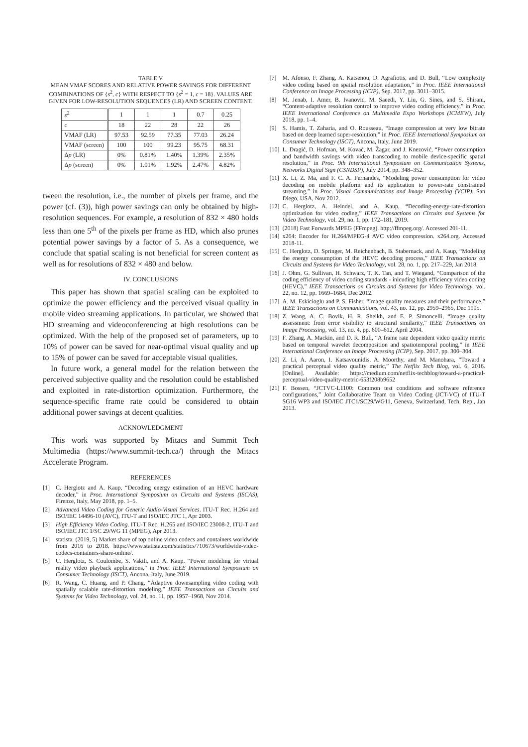TABLE V
MEAN VMAF SCORES AND RELATIVE POWER SAVINGS FOR DIFFERENT COMBINATIONS OF {s<sup>2</sup>, c} WITH RESPECT TO {s<sup>2</sup> = 1, c = 18}. VALUES ARE GIVEN FOR LOW-RESOLUTION SEQUENCES (LR) AND SCREEN CONTENT.
| s<sup>2</sup> | 1 | 1 | 1 | 0.7 | 0.25 |
| --- | --- | --- | --- | --- | --- |
| c | 18 | 22 | 28 | 22 | 26 |
| VMAF (LR) | 97.53 | 92.59 | 77.35 | 77.03 | 26.24 |
| VMAF (screen) | 100 | 100 | 99.23 | 95.75 | 68.31 |
| Δ p (LR) | 0% | 0.81% | 1.40% | 1.39% | 2.35% |
| Δ p (screen) | 0% | 1.01% | 1.92% | 2.47% | 4.82% |
tween the resolution, i.e., the number of pixels per frame, and the power (cf. (3)), high power savings can only be obtained by high-resolution sequences. For example, a resolution of 832 × 480 holds less than one 5<sup>th</sup> of the pixels per frame as HD, which also prunes potential power savings by a factor of 5. As a consequence, we conclude that spatial scaling is not beneficial for screen content as well as for resolutions of 832 × 480 and below.
IV. CONCLUSIONS
This paper has shown that spatial scaling can be exploited to optimize the power efficiency and the perceived visual quality in mobile video streaming applications. In particular, we showed that HD streaming and videoconferencing at high resolutions can be optimized. With the help of the proposed set of parameters, up to 10% of power can be saved for near-optimal visual quality and up to 15% of power can be saved for acceptable visual qualities.
In future work, a general model for the relation between the perceived subjective quality and the resolution could be established and exploited in rate-distortion optimization. Furthermore, the sequence-specific frame rate could be considered to obtain additional power savings at decent qualities.
ACKNOWLEDGMENT
This work was supported by Mitacs and Summit Tech Multimedia (https://www.summit-tech.ca/) through the Mitacs Accelerate Program.
REFERENCES
[1] C. Herglotz and A. Kaup, “Decoding energy estimation of an HEVC hardware decoder,” in Proc. International Symposium on Circuits and Systems (ISCAS), Firenze, Italy, May 2018, pp. 1–5.
[2] Advanced Video Coding for Generic Audio-Visual Services. ITU-T Rec. H.264 and ISO/IEC 14496-10 (AVC), ITU-T and ISO/IEC JTC 1, Apr 2003.
[3] High Efficiency Video Coding. ITU-T Rec. H.265 and ISO/IEC 23008-2, ITU-T and ISO/IEC JTC 1/SC 29/WG 11 (MPEG), Apr 2013.
[4] statista. (2019, 5) Market share of top online video codecs and containers worldwide from 2016 to 2018. https://www.statista.com/statistics/710673/worldwide-video-codecs-containers-share-online/.
[5] C. Herglotz, S. Coulombe, S. Vakili, and A. Kaup, “Power modeling for virtual reality video playback applications,” in Proc. IEEE International Symposium on Consumer Technology (ISCT), Ancona, Italy, June 2019.
[6] R. Wang, C. Huang, and P. Chang, “Adaptive downsampling video coding with spatially scalable rate-distortion modeling,” IEEE Transactions on Circuits and Systems for Video Technology, vol. 24, no. 11, pp. 1957–1968, Nov 2014.
[7] M. Afonso, F. Zhang, A. Katsenou, D. Agrafiotis, and D. Bull, “Low complexity video coding based on spatial resolution adaptation,” in Proc. IEEE International Conference on Image Processing (ICIP), Sep. 2017, pp. 3011–3015.
[8] M. Jenab, I. Amer, B. Ivanovic, M. Saeedi, Y. Liu, G. Sines, and S. Shirani, “Content-adaptive resolution control to improve video coding efficiency,” in Proc. IEEE International Conference on Multimedia Expo Workshops (ICMEW), July 2018, pp. 1–4.
[9] S. Hamis, T. Zaharia, and O. Rousseau, “Image compression at very low bitrate based on deep learned super-resolution,” in Proc. IEEE International Symposium on Consumer Technology (ISCT), Ancona, Italy, June 2019.
[10] L. Dragić, D. Hofman, M. Kovač, M. Žagar, and J. Knezović, “Power consumption and bandwidth savings with video transcoding to mobile device-specific spatial resolution,” in Proc. 9th International Symposium on Communication Systems, Networks Digital Sign (CSNDSP), July 2014, pp. 348–352.
[11] X. Li, Z. Ma, and F. C. A. Fernandes, “Modeling power consumption for video decoding on mobile platform and its application to power-rate constrained streaming,” in Proc. Visual Communications and Image Processing (VCIP), San Diego, USA, Nov 2012.
[12] C. Herglotz, A. Heindel, and A. Kaup, “Decoding-energy-rate-distortion optimization for video coding,” IEEE Transactions on Circuits and Systems for Video Technology, vol. 29, no. 1, pp. 172–181, 2019.
[13] (2018) Fast Forwards MPEG (FFmpeg). http://ffmpeg.org/. Accessed 201-11.
[14] x264: Encoder for H.264/MPEG-4 AVC video compression. x264.org. Accessed 2018-11.
[15] C. Herglotz, D. Springer, M. Reichenbach, B. Stabernack, and A. Kaup, “Modeling the energy consumption of the HEVC decoding process,” IEEE Transactions on Circuits and Systems for Video Technology, vol. 28, no. 1, pp. 217–229, Jan 2018.
[16] J. Ohm, G. Sullivan, H. Schwarz, T. K. Tan, and T. Wiegand, “Comparison of the coding efficiency of video coding standards - inlcuding high efficiency video coding (HEVC),” IEEE Transactions on Circuits and Systems for Video Technology, vol. 22, no. 12, pp. 1669–1684, Dec 2012.
[17] A. M. Eskicioglu and P. S. Fisher, “Image quality measures and their performance,” IEEE Transactions on Communications, vol. 43, no. 12, pp. 2959–2965, Dec 1995.
[18] Z. Wang, A. C. Bovik, H. R. Sheikh, and E. P. Simoncelli, “Image quality assessment: from error visibility to structural similarity,” IEEE Transactions on Image Processing, vol. 13, no. 4, pp. 600–612, April 2004.
[19] F. Zhang, A. Mackin, and D. R. Bull, “A frame rate dependent video quality metric based on temporal wavelet decomposition and spatiotemporal pooling,” in IEEE International Conference on Image Processing (ICIP), Sep. 2017, pp. 300–304.
[20] Z. Li, A. Aaron, I. Katsavounidis, A. Moorthy, and M. Manohara, “Toward a practical perceptual video quality metric,” The Netflix Tech Blog, vol. 6, 2016. [Online]. Available: https://medium.com/netflix-techblog/toward-a-practical-perceptual-video-quality-metric-653f208b9652
[21] F. Bossen, “JCTVC-L1100: Common test conditions and software reference configurations,” Joint Collaborative Team on Video Coding (JCT-VC) of ITU-T SG16 WP3 and ISO/IEC JTC1/SC29/WG11, Geneva, Switzerland, Tech. Rep., Jan 2013.